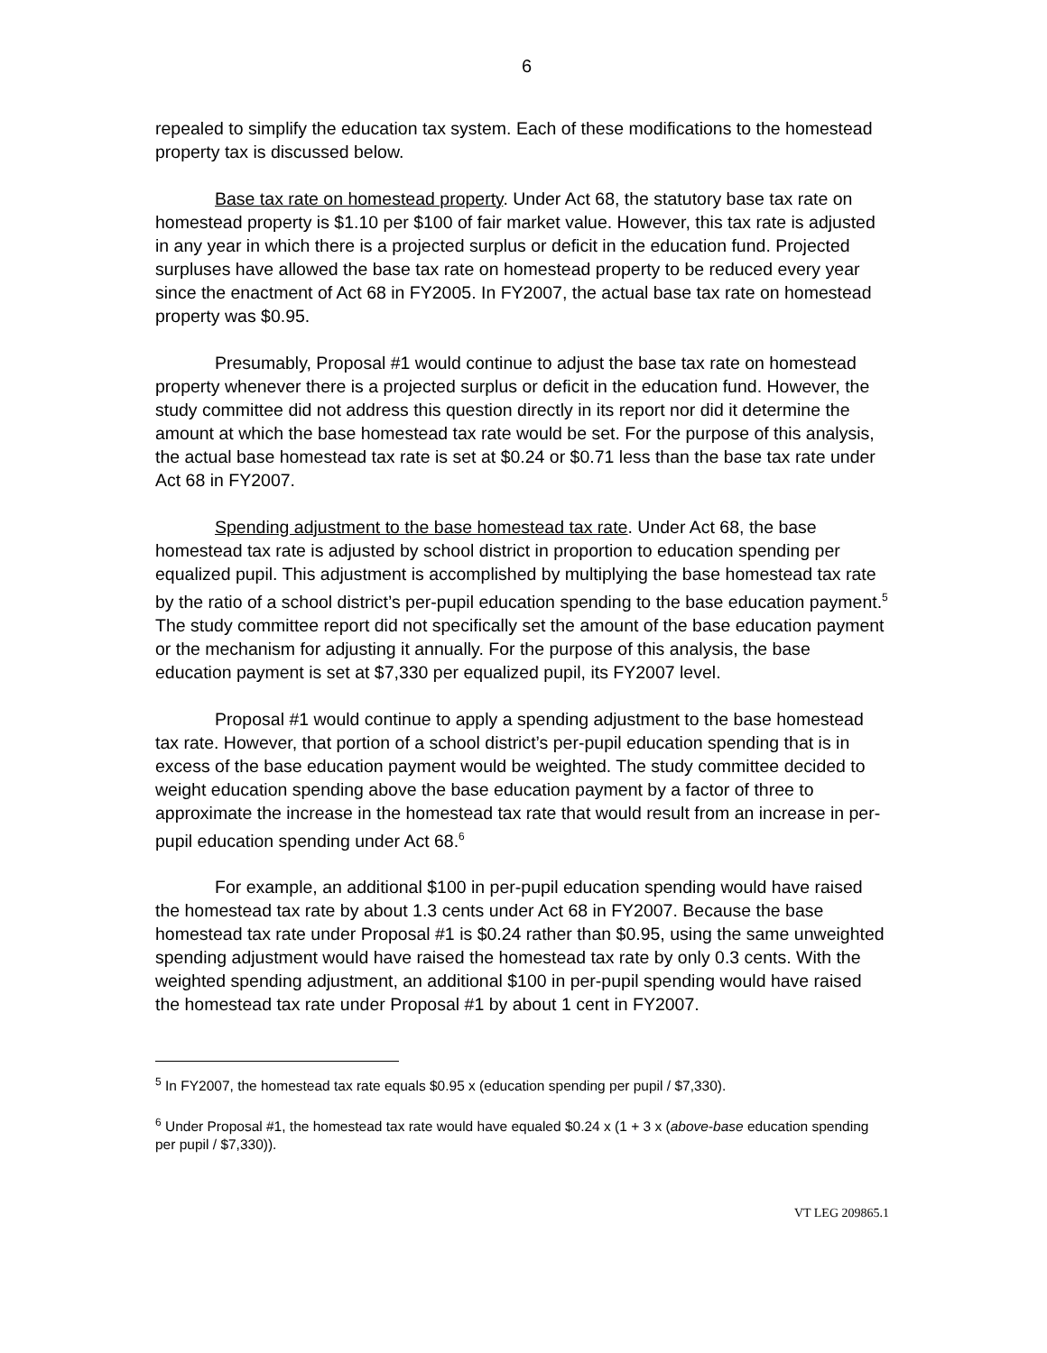6
repealed to simplify the education tax system. Each of these modifications to the homestead property tax is discussed below.
Base tax rate on homestead property. Under Act 68, the statutory base tax rate on homestead property is $1.10 per $100 of fair market value. However, this tax rate is adjusted in any year in which there is a projected surplus or deficit in the education fund. Projected surpluses have allowed the base tax rate on homestead property to be reduced every year since the enactment of Act 68 in FY2005. In FY2007, the actual base tax rate on homestead property was $0.95.
Presumably, Proposal #1 would continue to adjust the base tax rate on homestead property whenever there is a projected surplus or deficit in the education fund. However, the study committee did not address this question directly in its report nor did it determine the amount at which the base homestead tax rate would be set. For the purpose of this analysis, the actual base homestead tax rate is set at $0.24 or $0.71 less than the base tax rate under Act 68 in FY2007.
Spending adjustment to the base homestead tax rate. Under Act 68, the base homestead tax rate is adjusted by school district in proportion to education spending per equalized pupil. This adjustment is accomplished by multiplying the base homestead tax rate by the ratio of a school district’s per-pupil education spending to the base education payment.<sup>5</sup> The study committee report did not specifically set the amount of the base education payment or the mechanism for adjusting it annually. For the purpose of this analysis, the base education payment is set at $7,330 per equalized pupil, its FY2007 level.
Proposal #1 would continue to apply a spending adjustment to the base homestead tax rate. However, that portion of a school district’s per-pupil education spending that is in excess of the base education payment would be weighted. The study committee decided to weight education spending above the base education payment by a factor of three to approximate the increase in the homestead tax rate that would result from an increase in per-pupil education spending under Act 68.<sup>6</sup>
For example, an additional $100 in per-pupil education spending would have raised the homestead tax rate by about 1.3 cents under Act 68 in FY2007. Because the base homestead tax rate under Proposal #1 is $0.24 rather than $0.95, using the same unweighted spending adjustment would have raised the homestead tax rate by only 0.3 cents. With the weighted spending adjustment, an additional $100 in per-pupil spending would have raised the homestead tax rate under Proposal #1 by about 1 cent in FY2007.
<sup>5</sup> In FY2007, the homestead tax rate equals $0.95 x (education spending per pupil / $7,330).
<sup>6</sup> Under Proposal #1, the homestead tax rate would have equaled $0.24 x (1 + 3 x (above-base education spending per pupil / $7,330)).
VT LEG 209865.1